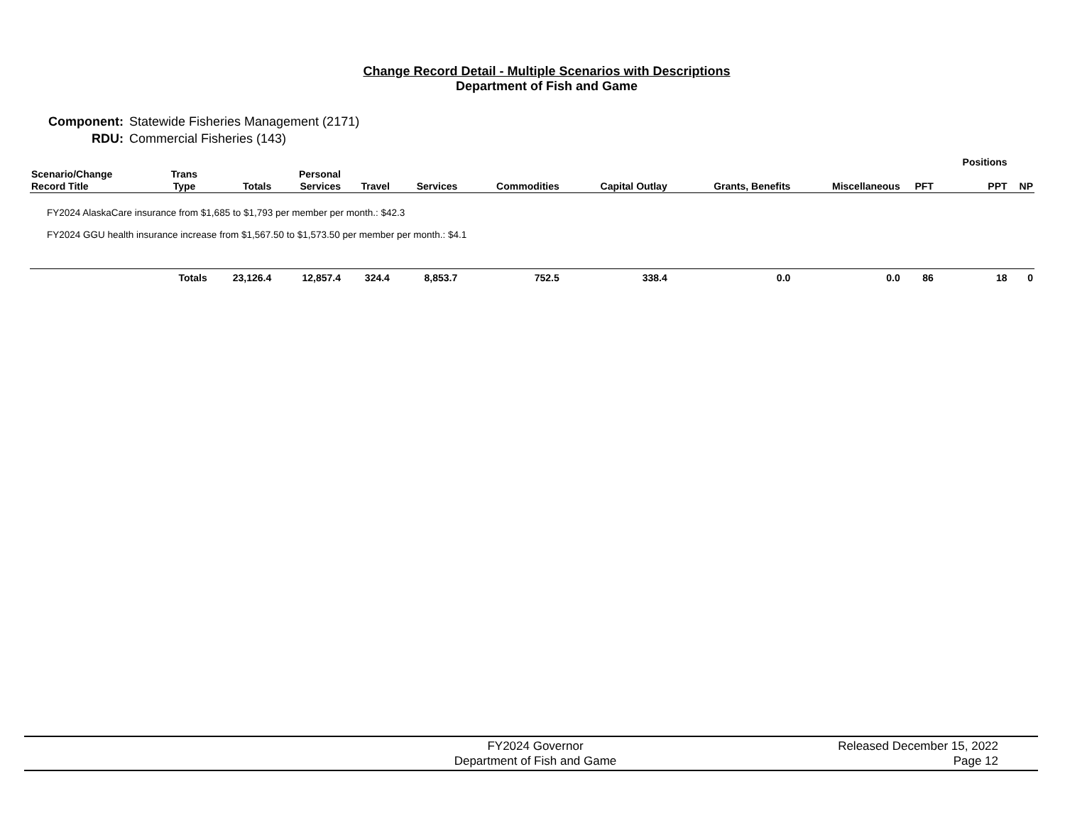Change Record Detail - Multiple Scenarios with Descriptions
Department of Fish and Game
| Component: | Statewide Fisheries Management (2171) |
| RDU: | Commercial Fisheries (143) |
| | | | | | | | | | | | Positions | | |
| --- | --- | --- | --- | --- | --- | --- | --- | --- | --- | --- | --- | --- | --- |
| Scenario/Change Record Title | Trans Type | Totals | Personal Services | Travel | Services | Commodities | Capital Outlay | Grants, Benefits | Miscellaneous | PFT | PPT | NP | |
| FY2024 AlaskaCare insurance from $1,685 to $1,793 per member per month.: $42.3 | | | | | | | | | | | | | |
| FY2024 GGU health insurance increase from $1,567.50 to $1,573.50 per member per month.: $4.1 | | | | | | | | | | | | | |
| | Totals | 23,126.4 | 12,857.4 | 324.4 | 8,853.7 | 752.5 | 338.4 | 0.0 | 0.0 | 86 | 18 | 0 | |
FY2024 Governor
Department of Fish and Game
Released December 15, 2022
Page 12